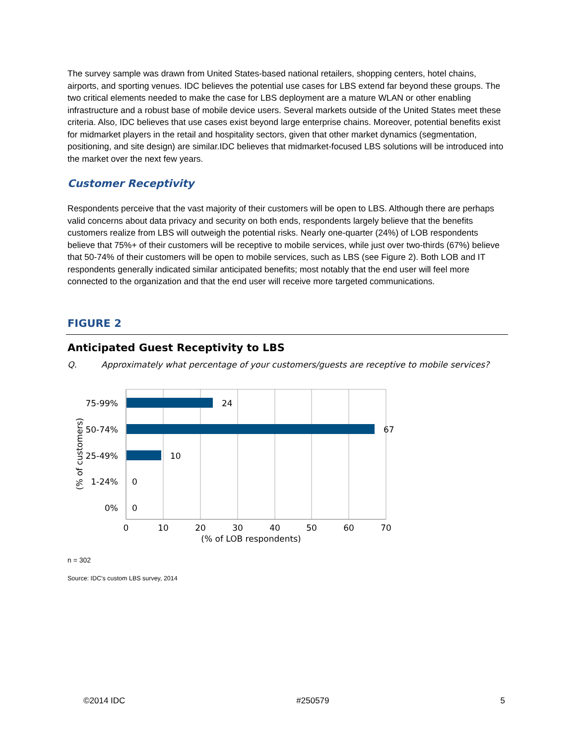The survey sample was drawn from United States-based national retailers, shopping centers, hotel chains, airports, and sporting venues. IDC believes the potential use cases for LBS extend far beyond these groups. The two critical elements needed to make the case for LBS deployment are a mature WLAN or other enabling infrastructure and a robust base of mobile device users. Several markets outside of the United States meet these criteria. Also, IDC believes that use cases exist beyond large enterprise chains. Moreover, potential benefits exist for midmarket players in the retail and hospitality sectors, given that other market dynamics (segmentation, positioning, and site design) are similar.IDC believes that midmarket-focused LBS solutions will be introduced into the market over the next few years.
Customer Receptivity
Respondents perceive that the vast majority of their customers will be open to LBS. Although there are perhaps valid concerns about data privacy and security on both ends, respondents largely believe that the benefits customers realize from LBS will outweigh the potential risks. Nearly one-quarter (24%) of LOB respondents believe that 75%+ of their customers will be receptive to mobile services, while just over two-thirds (67%) believe that 50-74% of their customers will be open to mobile services, such as LBS (see Figure 2). Both LOB and IT respondents generally indicated similar anticipated benefits; most notably that the end user will feel more connected to the organization and that the end user will receive more targeted communications.
FIGURE 2
Anticipated Guest Receptivity to LBS
Q. Approximately what percentage of your customers/guests are receptive to mobile services?
24
67
10
0
0
75-99%
50-74%
25-49%
1-24%
0%
(% of customers)
0
10
20
30
40
50
60
70
(% of LOB respondents)
n = 302
Source: IDC's custom LBS survey, 2014
©2014 IDC #250579 5